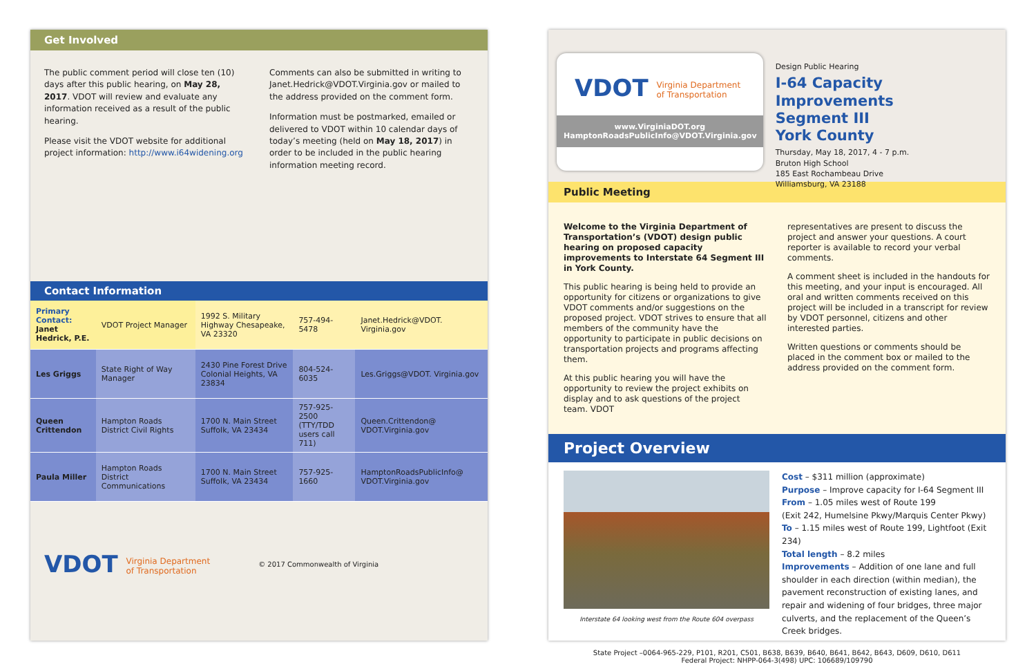Get Involved
The public comment period will close ten (10) days after this public hearing, on May 28, 2017. VDOT will review and evaluate any information received as a result of the public hearing.
Please visit the VDOT website for additional project information: http://www.i64widening.org
Comments can also be submitted in writing to Janet.Hedrick@VDOT.Virginia.gov or mailed to the address provided on the comment form.
Information must be postmarked, emailed or delivered to VDOT within 10 calendar days of today’s meeting (held on May 18, 2017) in order to be included in the public hearing information meeting record.
Contact Information
| Primary Contact: Janet Hedrick, P.E. | VDOT Project Manager | 1992 S. Military Highway Chesapeake, VA 23320 | 757-494-5478 | Janet.Hedrick@VDOT. Virginia.gov |
| Les Griggs | State Right of Way Manager | 2430 Pine Forest Drive Colonial Heights, VA 23834 | 804-524-6035 | Les.Griggs@VDOT. Virginia.gov |
| Queen Crittendon | Hampton Roads District Civil Rights | 1700 N. Main Street Suffolk, VA 23434 | 757-925-2500 (TTY/TDD users call 711) | Queen.Crittendon@ VDOT.Virginia.gov |
| Paula Miller | Hampton Roads District Communications | 1700 N. Main Street Suffolk, VA 23434 | 757-925-1660 | HamptonRoadsPublicInfo@ VDOT.Virginia.gov |
VDOT Virginia Department
of Transportation © 2017 Commonwealth of Virginia
VDOT Virginia Department
of Transportation
www.VirginiaDOT.org
HamptonRoadsPublicInfo@VDOT.Virginia.gov
Design Public Hearing
I-64 Capacity Improvements
Segment III
York County
Thursday, May 18, 2017, 4 - 7 p.m.
Bruton High School
185 East Rochambeau Drive
Williamsburg, VA 23188
Public Meeting
Welcome to the Virginia Department of Transportation’s (VDOT) design public hearing on proposed capacity improvements to Interstate 64 Segment III in York County.
This public hearing is being held to provide an opportunity for citizens or organizations to give VDOT comments and/or suggestions on the proposed project. VDOT strives to ensure that all members of the community have the opportunity to participate in public decisions on transportation projects and programs affecting them.
At this public hearing you will have the opportunity to review the project exhibits on display and to ask questions of the project team. VDOT
representatives are present to discuss the project and answer your questions. A court reporter is available to record your verbal comments.
A comment sheet is included in the handouts for this meeting, and your input is encouraged. All oral and written comments received on this project will be included in a transcript for review by VDOT personnel, citizens and other interested parties.
Written questions or comments should be placed in the comment box or mailed to the address provided on the comment form.
Project Overview
Interstate 64 looking west from the Route 604 overpass
Cost – $311 million (approximate)
Purpose – Improve capacity for I-64 Segment III
From – 1.05 miles west of Route 199
(Exit 242, Humelsine Pkwy/Marquis Center Pkwy)
To – 1.15 miles west of Route 199, Lightfoot (Exit 234)
Total length – 8.2 miles
Improvements – Addition of one lane and full shoulder in each direction (within median), the pavement reconstruction of existing lanes, and repair and widening of four bridges, three major culverts, and the replacement of the Queen’s Creek bridges.
State Project –0064-965-229, P101, R201, C501, B638, B639, B640, B641, B642, B643, D609, D610, D611
Federal Project: NHPP-064-3(498) UPC: 106689/109790